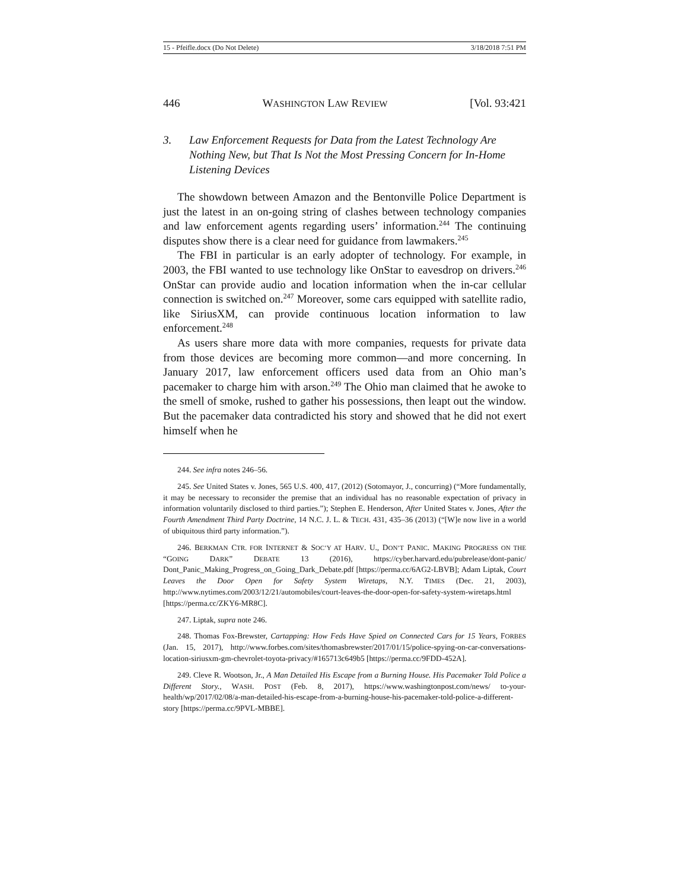15 - Pfeifle.docx (Do Not Delete) 3/18/2018 7:51 PM
446 WASHINGTON LAW REVIEW [Vol. 93:421
3. Law Enforcement Requests for Data from the Latest Technology Are Nothing New, but That Is Not the Most Pressing Concern for In-Home Listening Devices
The showdown between Amazon and the Bentonville Police Department is just the latest in an on-going string of clashes between technology companies and law enforcement agents regarding users’ information.<sup>244</sup> The continuing disputes show there is a clear need for guidance from lawmakers.<sup>245</sup>
The FBI in particular is an early adopter of technology. For example, in 2003, the FBI wanted to use technology like OnStar to eavesdrop on drivers.<sup>246</sup> OnStar can provide audio and location information when the in-car cellular connection is switched on.<sup>247</sup> Moreover, some cars equipped with satellite radio, like SiriusXM, can provide continuous location information to law enforcement.<sup>248</sup>
As users share more data with more companies, requests for private data from those devices are becoming more common—and more concerning. In January 2017, law enforcement officers used data from an Ohio man’s pacemaker to charge him with arson.<sup>249</sup> The Ohio man claimed that he awoke to the smell of smoke, rushed to gather his possessions, then leapt out the window. But the pacemaker data contradicted his story and showed that he did not exert himself when he
244. See infra notes 246–56.
245. See United States v. Jones, 565 U.S. 400, 417, (2012) (Sotomayor, J., concurring) (“More fundamentally, it may be necessary to reconsider the premise that an individual has no reasonable expectation of privacy in information voluntarily disclosed to third parties.”); Stephen E. Henderson, After United States v. Jones, After the Fourth Amendment Third Party Doctrine, 14 N.C. J. L. & TECH. 431, 435–36 (2013) (“[W]e now live in a world of ubiquitous third party information.”).
246. BERKMAN CTR. FOR INTERNET & SOC’Y AT HARV. U., DON’T PANIC. MAKING PROGRESS ON THE “GOING DARK” DEBATE 13 (2016), https://cyber.harvard.edu/pubrelease/dont-panic/ Dont_Panic_Making_Progress_on_Going_Dark_Debate.pdf [https://perma.cc/6AG2-LBVB]; Adam Liptak, Court Leaves the Door Open for Safety System Wiretaps, N.Y. TIMES (Dec. 21, 2003), http://www.nytimes.com/2003/12/21/automobiles/court-leaves-the-door-open-for-safety-system-wiretaps.html [https://perma.cc/ZKY6-MR8C].
247. Liptak, supra note 246.
248. Thomas Fox-Brewster, Cartapping: How Feds Have Spied on Connected Cars for 15 Years, FORBES (Jan. 15, 2017), http://www.forbes.com/sites/thomasbrewster/2017/01/15/police-spying-on-car-conversations-location-siriusxm-gm-chevrolet-toyota-privacy/#165713c649b5 [https://perma.cc/9FDD-452A].
249. Cleve R. Wootson, Jr., A Man Detailed His Escape from a Burning House. His Pacemaker Told Police a Different Story., WASH. POST (Feb. 8, 2017), https://www.washingtonpost.com/news/ to-your-health/wp/2017/02/08/a-man-detailed-his-escape-from-a-burning-house-his-pacemaker-told-police-a-different-story [https://perma.cc/9PVL-MBBE].